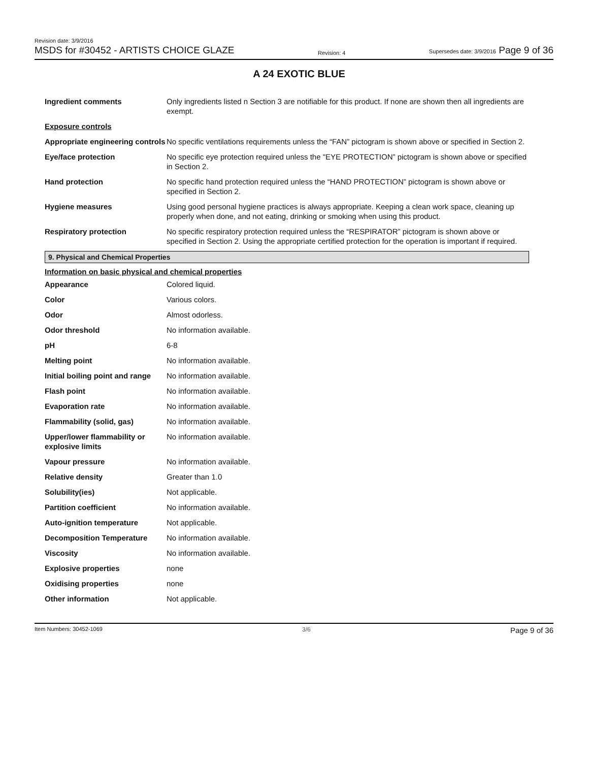Revision date: 3/9/2016
MSDS for #30452 - ARTISTS CHOICE GLAZE
Revision: 4
Supersedes date: 3/9/2016 Page 9 of 36
A 24 EXOTIC BLUE
| Ingredient comments | Only ingredients listed n Section 3 are notifiable for this product. If none are shown then all ingredients are exempt. |
| Exposure controls | |
| Appropriate engineering controls | No specific ventilations requirements unless the “FAN” pictogram is shown above or specified in Section 2. |
| Eye/face protection | No specific eye protection required unless the "EYE PROTECTION” pictogram is shown above or specified in Section 2. |
| Hand protection | No specific hand protection required unless the “HAND PROTECTION” pictogram is shown above or specified in Section 2. |
| Hygiene measures | Using good personal hygiene practices is always appropriate. Keeping a clean work space, cleaning up properly when done, and not eating, drinking or smoking when using this product. |
| Respiratory protection | No specific respiratory protection required unless the “RESPIRATOR” pictogram is shown above or specified in Section 2. Using the appropriate certified protection for the operation is important if required. |
9. Physical and Chemical Properties
Information on basic physical and chemical properties
| Appearance | Colored liquid. |
| Color | Various colors. |
| Odor | Almost odorless. |
| Odor threshold | No information available. |
| pH | 6-8 |
| Melting point | No information available. |
| Initial boiling point and range | No information available. |
| Flash point | No information available. |
| Evaporation rate | No information available. |
| Flammability (solid, gas) | No information available. |
| Upper/lower flammability or explosive limits | No information available. |
| Vapour pressure | No information available. |
| Relative density | Greater than 1.0 |
| Solubility(ies) | Not applicable. |
| Partition coefficient | No information available. |
| Auto-ignition temperature | Not applicable. |
| Decomposition Temperature | No information available. |
| Viscosity | No information available. |
| Explosive properties | none |
| Oxidising properties | none |
| Other information | Not applicable. |
Item Numbers: 30452-1069 3/6 Page 9 of 36